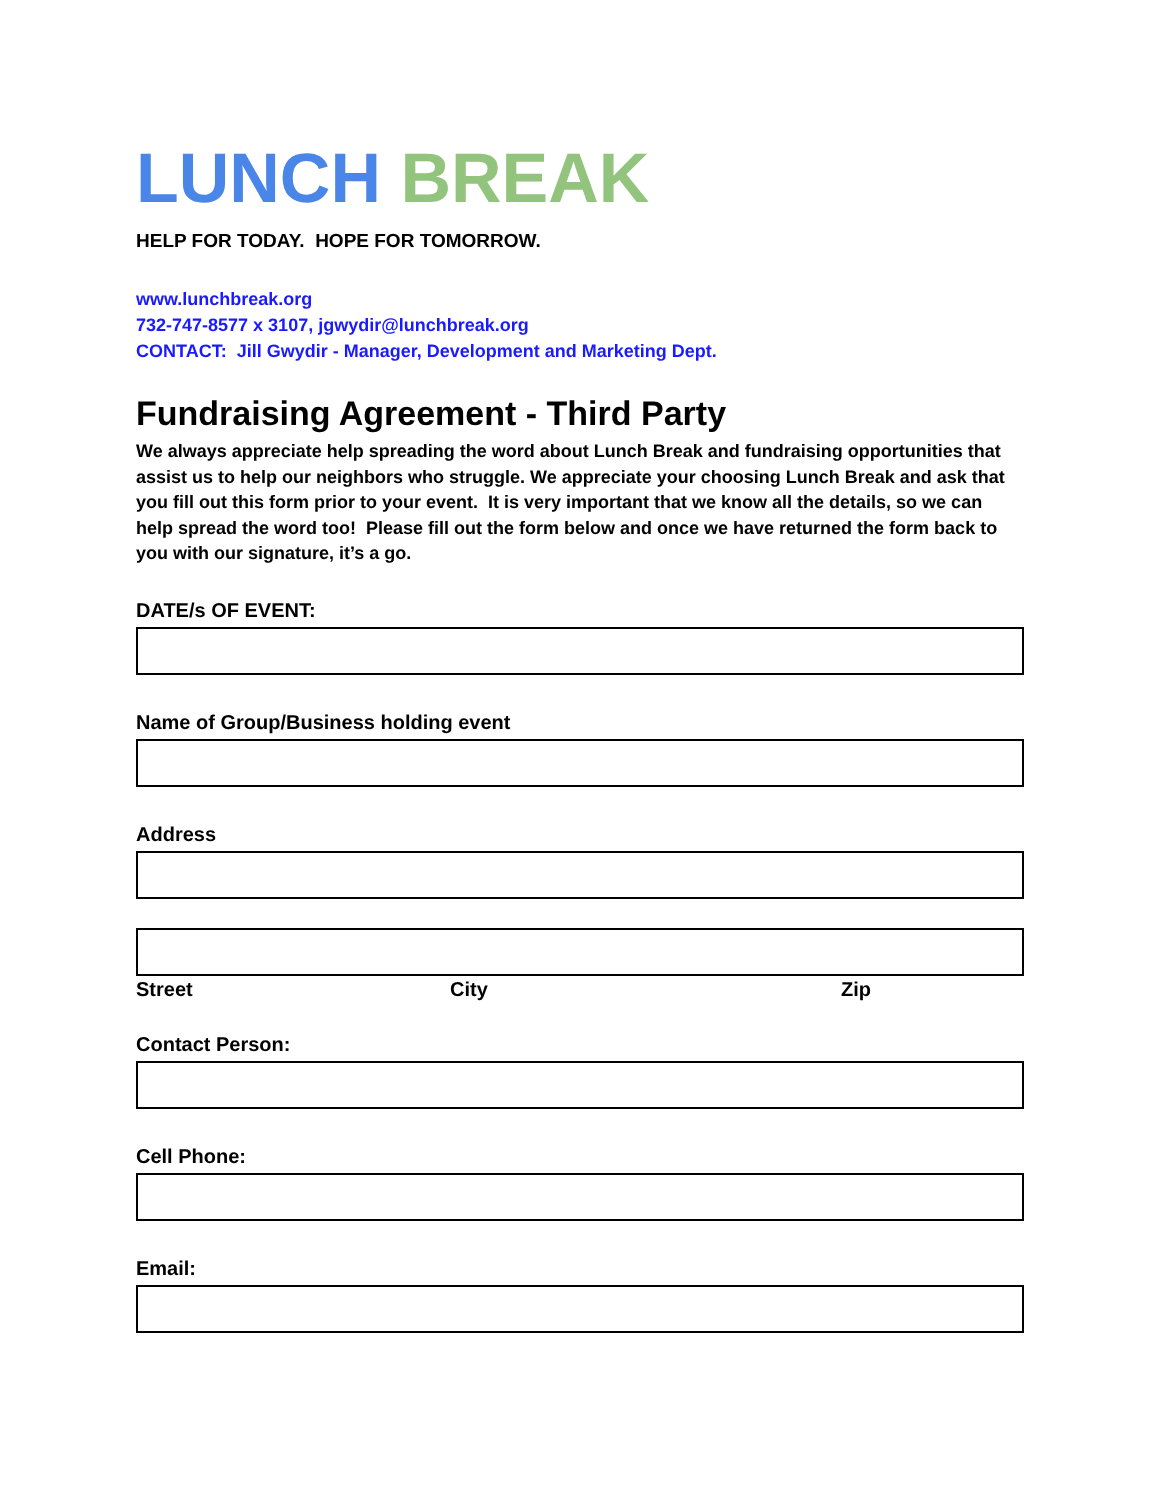LUNCH BREAK
HELP FOR TODAY. HOPE FOR TOMORROW.
www.lunchbreak.org
732-747-8577 x 3107, jgwydir@lunchbreak.org
CONTACT: Jill Gwydir - Manager, Development and Marketing Dept.
Fundraising Agreement - Third Party
We always appreciate help spreading the word about Lunch Break and fundraising opportunities that assist us to help our neighbors who struggle. We appreciate your choosing Lunch Break and ask that you fill out this form prior to your event. It is very important that we know all the details, so we can help spread the word too! Please fill out the form below and once we have returned the form back to you with our signature, it’s a go.
DATE/s OF EVENT:
Name of Group/Business holding event
Address
Street City Zip
Contact Person:
Cell Phone:
Email: